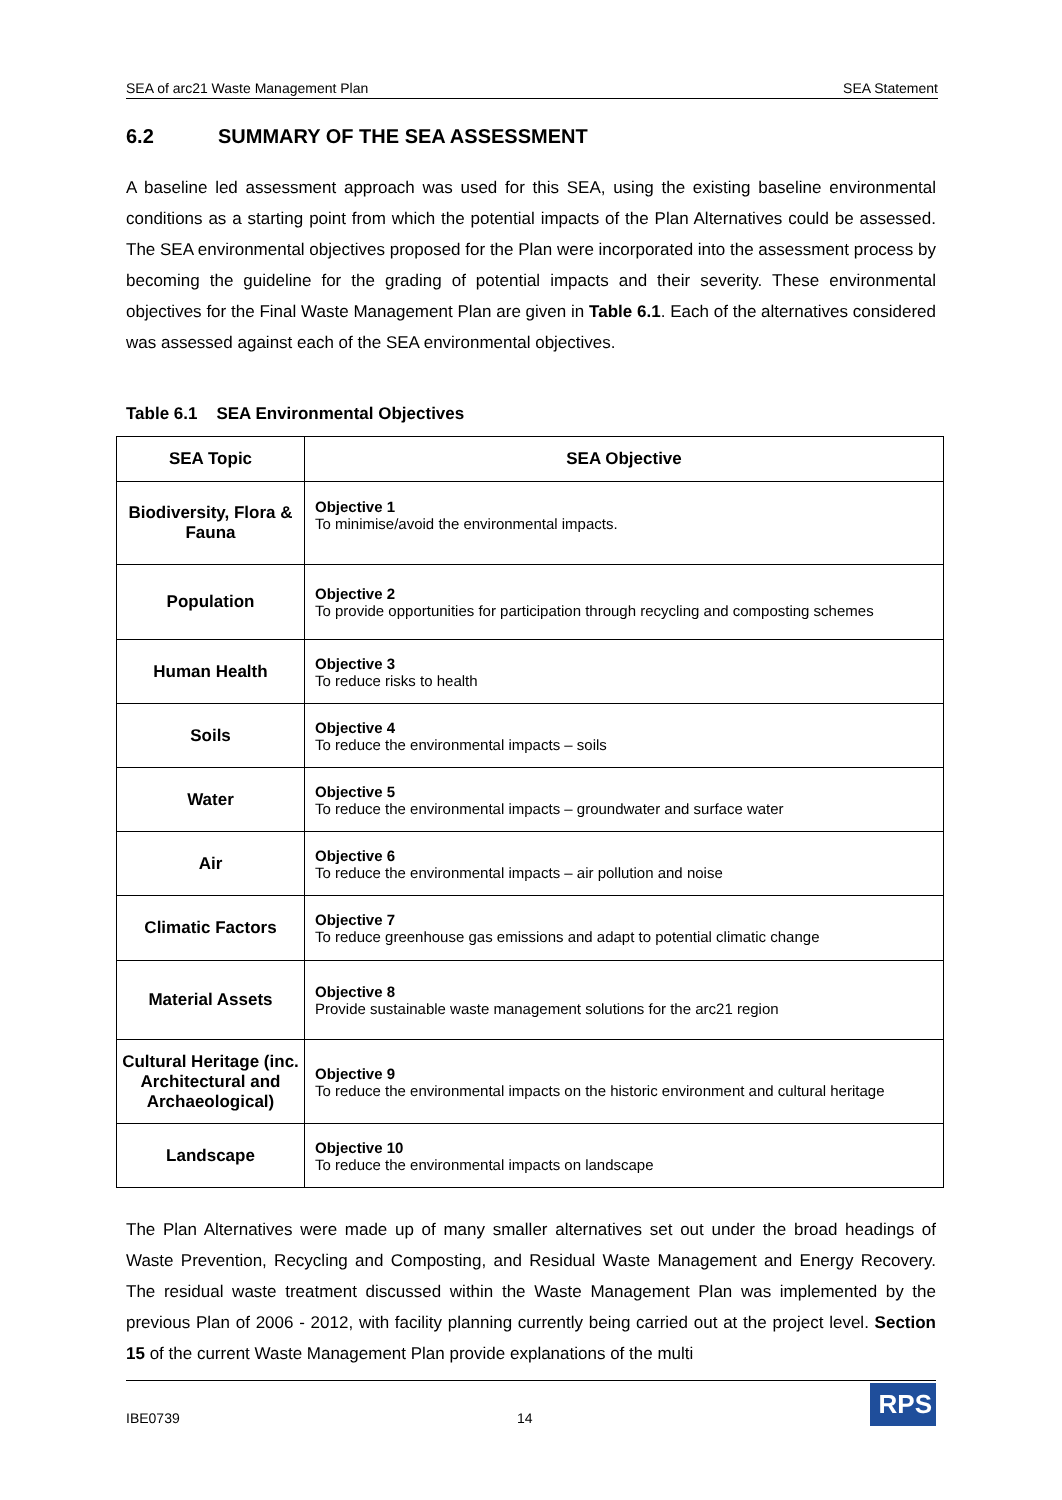SEA of arc21 Waste Management Plan SEA Statement
6.2 SUMMARY OF THE SEA ASSESSMENT
A baseline led assessment approach was used for this SEA, using the existing baseline environmental conditions as a starting point from which the potential impacts of the Plan Alternatives could be assessed. The SEA environmental objectives proposed for the Plan were incorporated into the assessment process by becoming the guideline for the grading of potential impacts and their severity. These environmental objectives for the Final Waste Management Plan are given in Table 6.1. Each of the alternatives considered was assessed against each of the SEA environmental objectives.
Table 6.1 SEA Environmental Objectives
| SEA Topic | SEA Objective |
| --- | --- |
| Biodiversity, Flora & Fauna | Objective 1 To minimise/avoid the environmental impacts. |
| Population | Objective 2 To provide opportunities for participation through recycling and composting schemes |
| Human Health | Objective 3 To reduce risks to health |
| Soils | Objective 4 To reduce the environmental impacts – soils |
| Water | Objective 5 To reduce the environmental impacts – groundwater and surface water |
| Air | Objective 6 To reduce the environmental impacts – air pollution and noise |
| Climatic Factors | Objective 7 To reduce greenhouse gas emissions and adapt to potential climatic change |
| Material Assets | Objective 8 Provide sustainable waste management solutions for the arc21 region |
| Cultural Heritage (inc. Architectural and Archaeological) | Objective 9 To reduce the environmental impacts on the historic environment and cultural heritage |
| Landscape | Objective 10 To reduce the environmental impacts on landscape |
The Plan Alternatives were made up of many smaller alternatives set out under the broad headings of Waste Prevention, Recycling and Composting, and Residual Waste Management and Energy Recovery. The residual waste treatment discussed within the Waste Management Plan was implemented by the previous Plan of 2006 - 2012, with facility planning currently being carried out at the project level. Section 15 of the current Waste Management Plan provide explanations of the multi
IBE0739 14
RPS